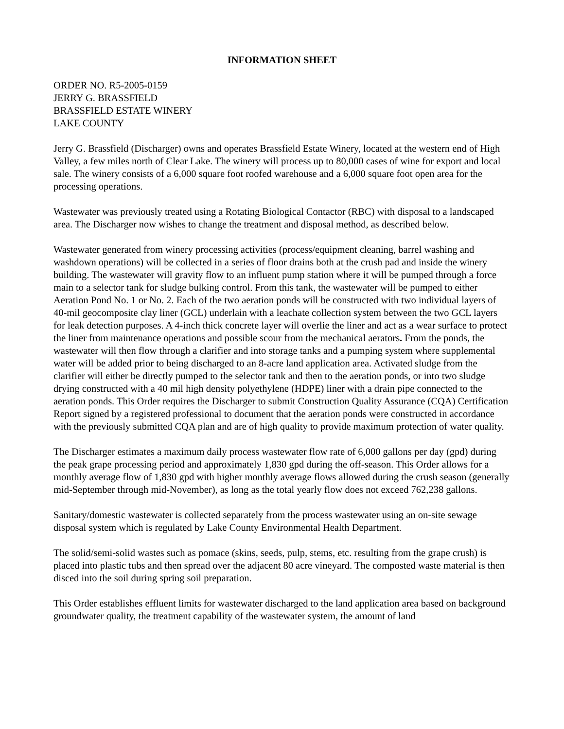INFORMATION SHEET
ORDER NO. R5-2005-0159
JERRY G. BRASSFIELD
BRASSFIELD ESTATE WINERY
LAKE COUNTY
Jerry G. Brassfield (Discharger) owns and operates Brassfield Estate Winery, located at the western end of High Valley, a few miles north of Clear Lake. The winery will process up to 80,000 cases of wine for export and local sale. The winery consists of a 6,000 square foot roofed warehouse and a 6,000 square foot open area for the processing operations.
Wastewater was previously treated using a Rotating Biological Contactor (RBC) with disposal to a landscaped area. The Discharger now wishes to change the treatment and disposal method, as described below.
Wastewater generated from winery processing activities (process/equipment cleaning, barrel washing and washdown operations) will be collected in a series of floor drains both at the crush pad and inside the winery building. The wastewater will gravity flow to an influent pump station where it will be pumped through a force main to a selector tank for sludge bulking control. From this tank, the wastewater will be pumped to either Aeration Pond No. 1 or No. 2. Each of the two aeration ponds will be constructed with two individual layers of 40-mil geocomposite clay liner (GCL) underlain with a leachate collection system between the two GCL layers for leak detection purposes. A 4-inch thick concrete layer will overlie the liner and act as a wear surface to protect the liner from maintenance operations and possible scour from the mechanical aerators. From the ponds, the wastewater will then flow through a clarifier and into storage tanks and a pumping system where supplemental water will be added prior to being discharged to an 8-acre land application area. Activated sludge from the clarifier will either be directly pumped to the selector tank and then to the aeration ponds, or into two sludge drying constructed with a 40 mil high density polyethylene (HDPE) liner with a drain pipe connected to the aeration ponds. This Order requires the Discharger to submit Construction Quality Assurance (CQA) Certification Report signed by a registered professional to document that the aeration ponds were constructed in accordance with the previously submitted CQA plan and are of high quality to provide maximum protection of water quality.
The Discharger estimates a maximum daily process wastewater flow rate of 6,000 gallons per day (gpd) during the peak grape processing period and approximately 1,830 gpd during the off-season. This Order allows for a monthly average flow of 1,830 gpd with higher monthly average flows allowed during the crush season (generally mid-September through mid-November), as long as the total yearly flow does not exceed 762,238 gallons.
Sanitary/domestic wastewater is collected separately from the process wastewater using an on-site sewage disposal system which is regulated by Lake County Environmental Health Department.
The solid/semi-solid wastes such as pomace (skins, seeds, pulp, stems, etc. resulting from the grape crush) is placed into plastic tubs and then spread over the adjacent 80 acre vineyard. The composted waste material is then disced into the soil during spring soil preparation.
This Order establishes effluent limits for wastewater discharged to the land application area based on background groundwater quality, the treatment capability of the wastewater system, the amount of land